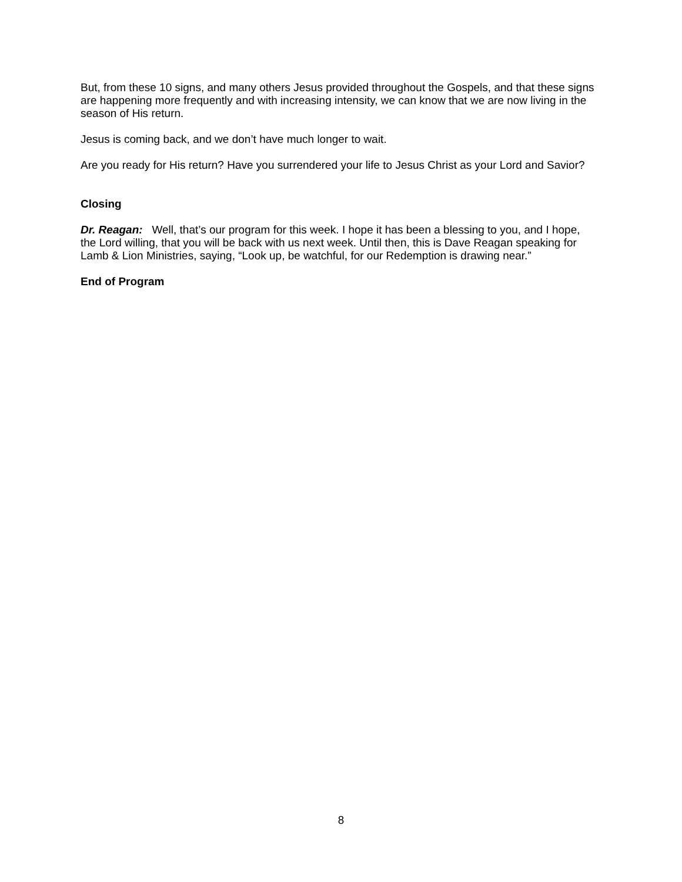But, from these 10 signs, and many others Jesus provided throughout the Gospels, and that these signs are happening more frequently and with increasing intensity, we can know that we are now living in the season of His return.
Jesus is coming back, and we don’t have much longer to wait.
Are you ready for His return? Have you surrendered your life to Jesus Christ as your Lord and Savior?
Closing
Dr. Reagan: Well, that’s our program for this week. I hope it has been a blessing to you, and I hope, the Lord willing, that you will be back with us next week. Until then, this is Dave Reagan speaking for Lamb & Lion Ministries, saying, “Look up, be watchful, for our Redemption is drawing near.”
End of Program
8